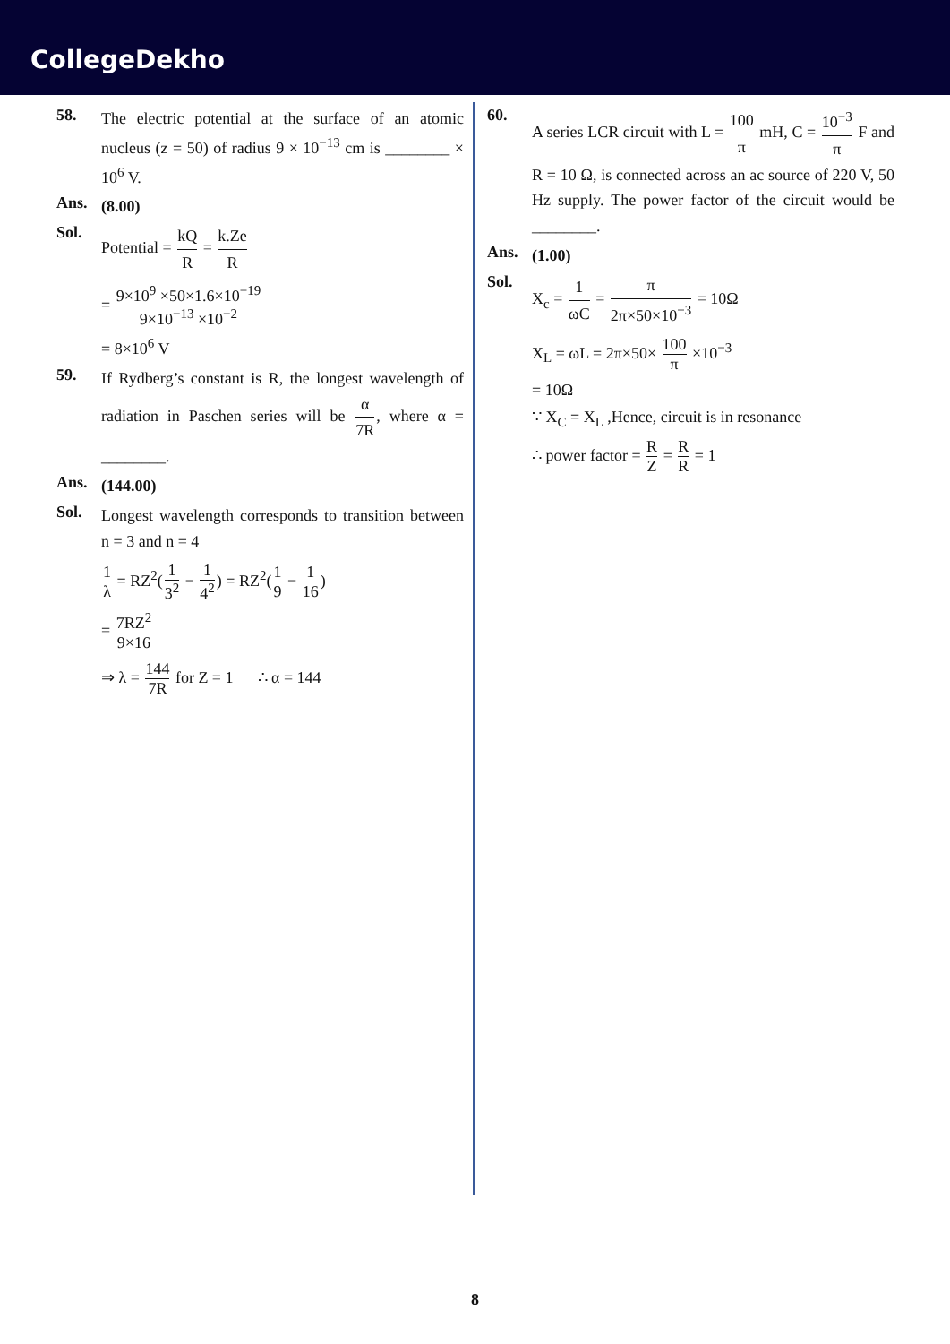CollegeDekho
58.
The electric potential at the surface of an atomic nucleus (z = 50) of radius 9 × 10<sup>−13</sup> cm is ________ × 10<sup>6</sup> V.
Ans.
(8.00)
Sol.
Potential = kQ R = k.Ze R
= 9×10<sup>9</sup> ×50×1.6×10<sup>−19</sup> 9×10<sup>−13</sup> ×10<sup>−2</sup>
= 8×10<sup>6</sup> V
59.
If Rydberg’s constant is R, the longest wavelength of radiation in Paschen series will be α 7R, where α = ________.
Ans.
(144.00)
Sol.
Longest wavelength corresponds to transition between n = 3 and n = 4
1 λ = RZ<sup>2</sup>(1 3<sup>2</sup> − 1 4<sup>2</sup>) = RZ<sup>2</sup>(1 9 − 1 16)
= 7RZ<sup>2</sup> 9×16
⇒ λ = 144 7R for Z = 1 ∴ α = 144
60.
A series LCR circuit with L = 100 π mH, C = 10<sup>−3</sup> π F and R = 10 Ω, is connected across an ac source of 220 V, 50 Hz supply. The power factor of the circuit would be ________.
Ans.
(1.00)
Sol.
X<sub>c</sub> = 1 ωC = π 2π×50×10<sup>−3</sup> = 10Ω
X<sub>L</sub> = ωL = 2π×50× 100 π ×10<sup>−3</sup>
= 10Ω
∵ X<sub>C</sub> = X<sub>L</sub> ,Hence, circuit is in resonance
∴ power factor = R Z = R R = 1
8